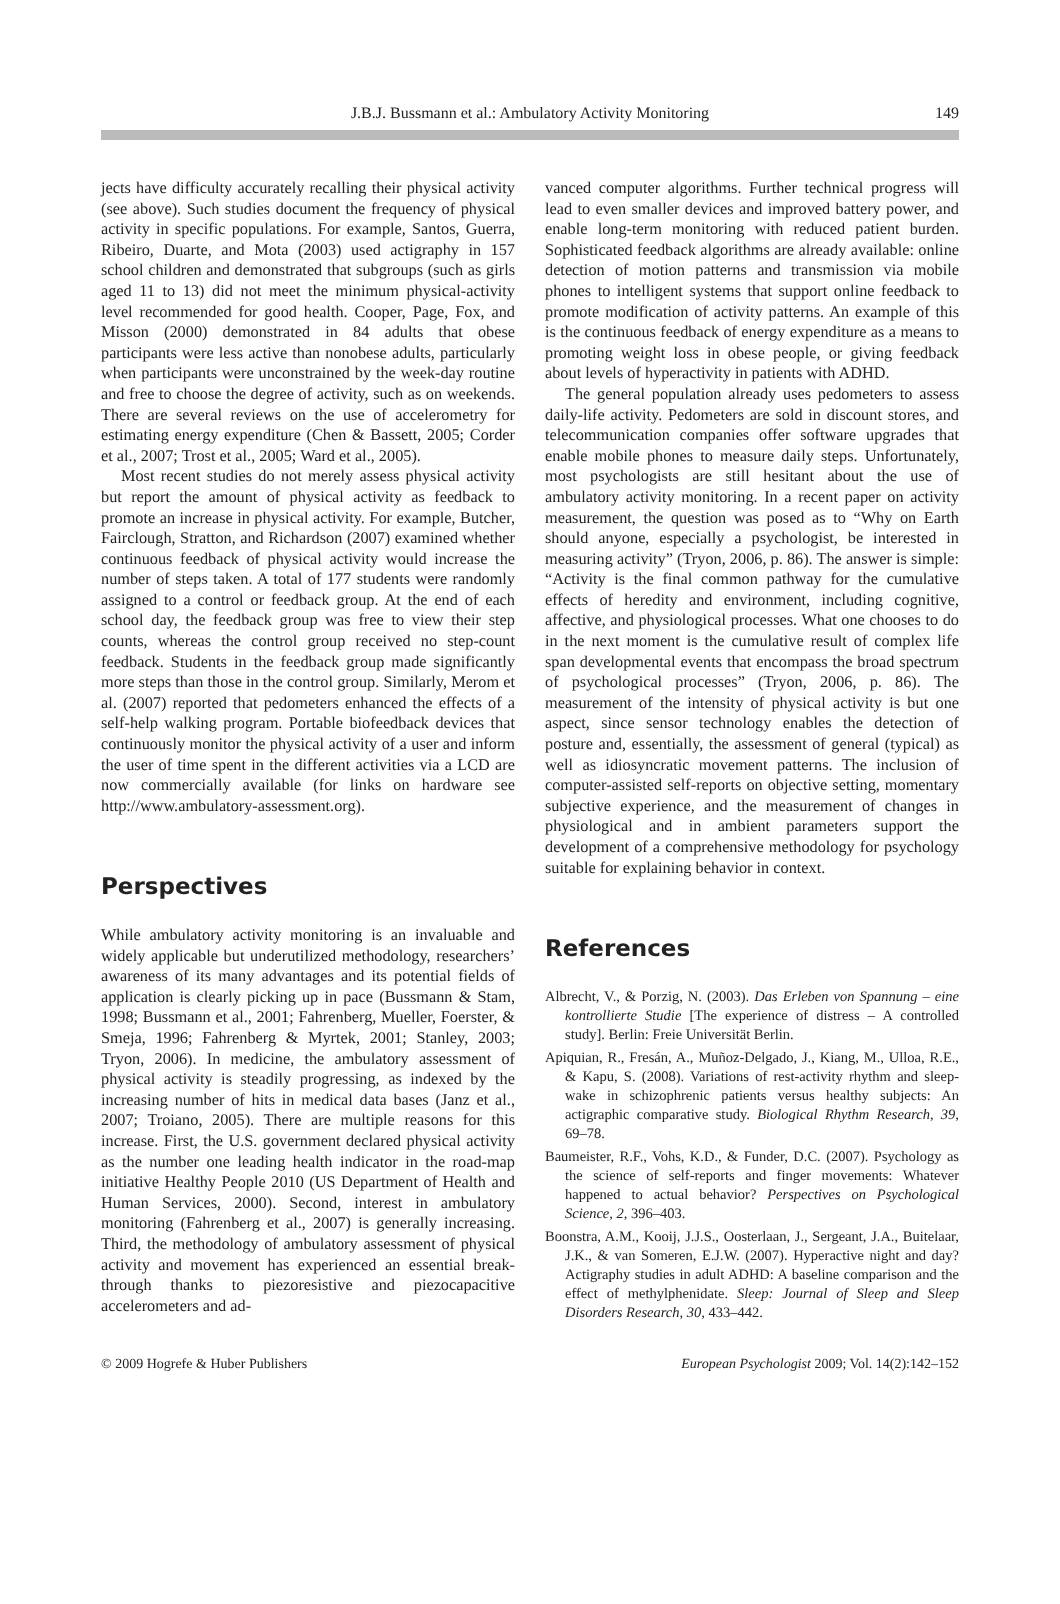J.B.J. Bussmann et al.: Ambulatory Activity Monitoring
149
jects have difficulty accurately recalling their physical activity (see above). Such studies document the frequency of physical activity in specific populations. For example, Santos, Guerra, Ribeiro, Duarte, and Mota (2003) used actigraphy in 157 school children and demonstrated that subgroups (such as girls aged 11 to 13) did not meet the minimum physical-activity level recommended for good health. Cooper, Page, Fox, and Misson (2000) demonstrated in 84 adults that obese participants were less active than nonobese adults, particularly when participants were unconstrained by the week-day routine and free to choose the degree of activity, such as on weekends. There are several reviews on the use of accelerometry for estimating energy expenditure (Chen & Bassett, 2005; Corder et al., 2007; Trost et al., 2005; Ward et al., 2005).
Most recent studies do not merely assess physical activity but report the amount of physical activity as feedback to promote an increase in physical activity. For example, Butcher, Fairclough, Stratton, and Richardson (2007) examined whether continuous feedback of physical activity would increase the number of steps taken. A total of 177 students were randomly assigned to a control or feedback group. At the end of each school day, the feedback group was free to view their step counts, whereas the control group received no step-count feedback. Students in the feedback group made significantly more steps than those in the control group. Similarly, Merom et al. (2007) reported that pedometers enhanced the effects of a self-help walking program. Portable biofeedback devices that continuously monitor the physical activity of a user and inform the user of time spent in the different activities via a LCD are now commercially available (for links on hardware see http://www.ambulatory-assessment.org).
Perspectives
While ambulatory activity monitoring is an invaluable and widely applicable but underutilized methodology, researchers’ awareness of its many advantages and its potential fields of application is clearly picking up in pace (Bussmann & Stam, 1998; Bussmann et al., 2001; Fahrenberg, Mueller, Foerster, & Smeja, 1996; Fahrenberg & Myrtek, 2001; Stanley, 2003; Tryon, 2006). In medicine, the ambulatory assessment of physical activity is steadily progressing, as indexed by the increasing number of hits in medical data bases (Janz et al., 2007; Troiano, 2005). There are multiple reasons for this increase. First, the U.S. government declared physical activity as the number one leading health indicator in the road-map initiative Healthy People 2010 (US Department of Health and Human Services, 2000). Second, interest in ambulatory monitoring (Fahrenberg et al., 2007) is generally increasing. Third, the methodology of ambulatory assessment of physical activity and movement has experienced an essential break-through thanks to piezoresistive and piezocapacitive accelerometers and ad-
vanced computer algorithms. Further technical progress will lead to even smaller devices and improved battery power, and enable long-term monitoring with reduced patient burden. Sophisticated feedback algorithms are already available: online detection of motion patterns and transmission via mobile phones to intelligent systems that support online feedback to promote modification of activity patterns. An example of this is the continuous feedback of energy expenditure as a means to promoting weight loss in obese people, or giving feedback about levels of hyperactivity in patients with ADHD.
The general population already uses pedometers to assess daily-life activity. Pedometers are sold in discount stores, and telecommunication companies offer software upgrades that enable mobile phones to measure daily steps. Unfortunately, most psychologists are still hesitant about the use of ambulatory activity monitoring. In a recent paper on activity measurement, the question was posed as to “Why on Earth should anyone, especially a psychologist, be interested in measuring activity” (Tryon, 2006, p. 86). The answer is simple: “Activity is the final common pathway for the cumulative effects of heredity and environment, including cognitive, affective, and physiological processes. What one chooses to do in the next moment is the cumulative result of complex life span developmental events that encompass the broad spectrum of psychological processes” (Tryon, 2006, p. 86). The measurement of the intensity of physical activity is but one aspect, since sensor technology enables the detection of posture and, essentially, the assessment of general (typical) as well as idiosyncratic movement patterns. The inclusion of computer-assisted self-reports on objective setting, momentary subjective experience, and the measurement of changes in physiological and in ambient parameters support the development of a comprehensive methodology for psychology suitable for explaining behavior in context.
References
Albrecht, V., & Porzig, N. (2003). Das Erleben von Spannung – eine kontrollierte Studie [The experience of distress – A controlled study]. Berlin: Freie Universität Berlin.
Apiquian, R., Fresán, A., Muñoz-Delgado, J., Kiang, M., Ulloa, R.E., & Kapu, S. (2008). Variations of rest-activity rhythm and sleep-wake in schizophrenic patients versus healthy subjects: An actigraphic comparative study. Biological Rhythm Research, 39, 69–78.
Baumeister, R.F., Vohs, K.D., & Funder, D.C. (2007). Psychology as the science of self-reports and finger movements: Whatever happened to actual behavior? Perspectives on Psychological Science, 2, 396–403.
Boonstra, A.M., Kooij, J.J.S., Oosterlaan, J., Sergeant, J.A., Buitelaar, J.K., & van Someren, E.J.W. (2007). Hyperactive night and day? Actigraphy studies in adult ADHD: A baseline comparison and the effect of methylphenidate. Sleep: Journal of Sleep and Sleep Disorders Research, 30, 433–442.
© 2009 Hogrefe & Huber Publishers European Psychologist 2009; Vol. 14(2):142–152